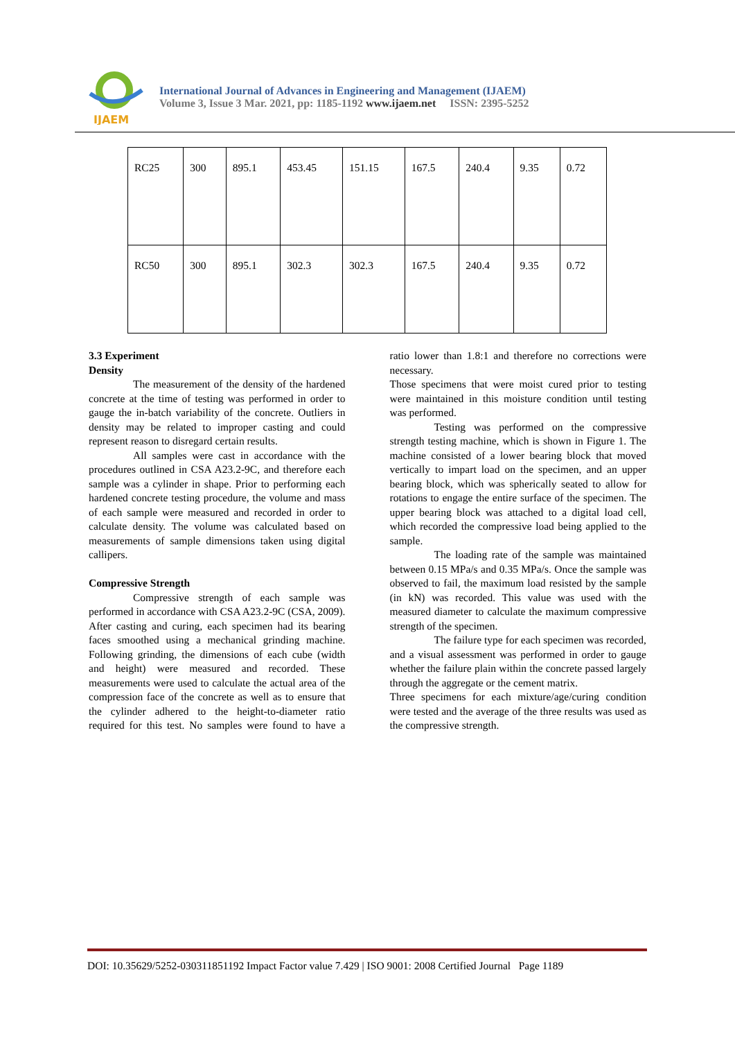IJAEM
International Journal of Advances in Engineering and Management (IJAEM)
Volume 3, Issue 3 Mar. 2021, pp: 1185-1192 www.ijaem.net ISSN: 2395-5252
| RC25 | 300 | 895.1 | 453.45 | 151.15 | 167.5 | 240.4 | 9.35 | 0.72 |
| RC50 | 300 | 895.1 | 302.3 | 302.3 | 167.5 | 240.4 | 9.35 | 0.72 |
3.3 Experiment
Density
The measurement of the density of the hardened concrete at the time of testing was performed in order to gauge the in-batch variability of the concrete. Outliers in density may be related to improper casting and could represent reason to disregard certain results.
All samples were cast in accordance with the procedures outlined in CSA A23.2-9C, and therefore each sample was a cylinder in shape. Prior to performing each hardened concrete testing procedure, the volume and mass of each sample were measured and recorded in order to calculate density. The volume was calculated based on measurements of sample dimensions taken using digital callipers.
Compressive Strength
Compressive strength of each sample was performed in accordance with CSA A23.2-9C (CSA, 2009). After casting and curing, each specimen had its bearing faces smoothed using a mechanical grinding machine. Following grinding, the dimensions of each cube (width and height) were measured and recorded. These measurements were used to calculate the actual area of the compression face of the concrete as well as to ensure that the cylinder adhered to the height-to-diameter ratio required for this test. No samples were found to have a ratio lower than 1.8:1 and therefore no corrections were necessary.
Those specimens that were moist cured prior to testing were maintained in this moisture condition until testing was performed.
Testing was performed on the compressive strength testing machine, which is shown in Figure 1. The machine consisted of a lower bearing block that moved vertically to impart load on the specimen, and an upper bearing block, which was spherically seated to allow for rotations to engage the entire surface of the specimen. The upper bearing block was attached to a digital load cell, which recorded the compressive load being applied to the sample.
The loading rate of the sample was maintained between 0.15 MPa/s and 0.35 MPa/s. Once the sample was observed to fail, the maximum load resisted by the sample (in kN) was recorded. This value was used with the measured diameter to calculate the maximum compressive strength of the specimen.
The failure type for each specimen was recorded, and a visual assessment was performed in order to gauge whether the failure plain within the concrete passed largely through the aggregate or the cement matrix.
Three specimens for each mixture/age/curing condition were tested and the average of the three results was used as the compressive strength.
DOI: 10.35629/5252-030311851192 Impact Factor value 7.429 | ISO 9001: 2008 Certified Journal Page 1189